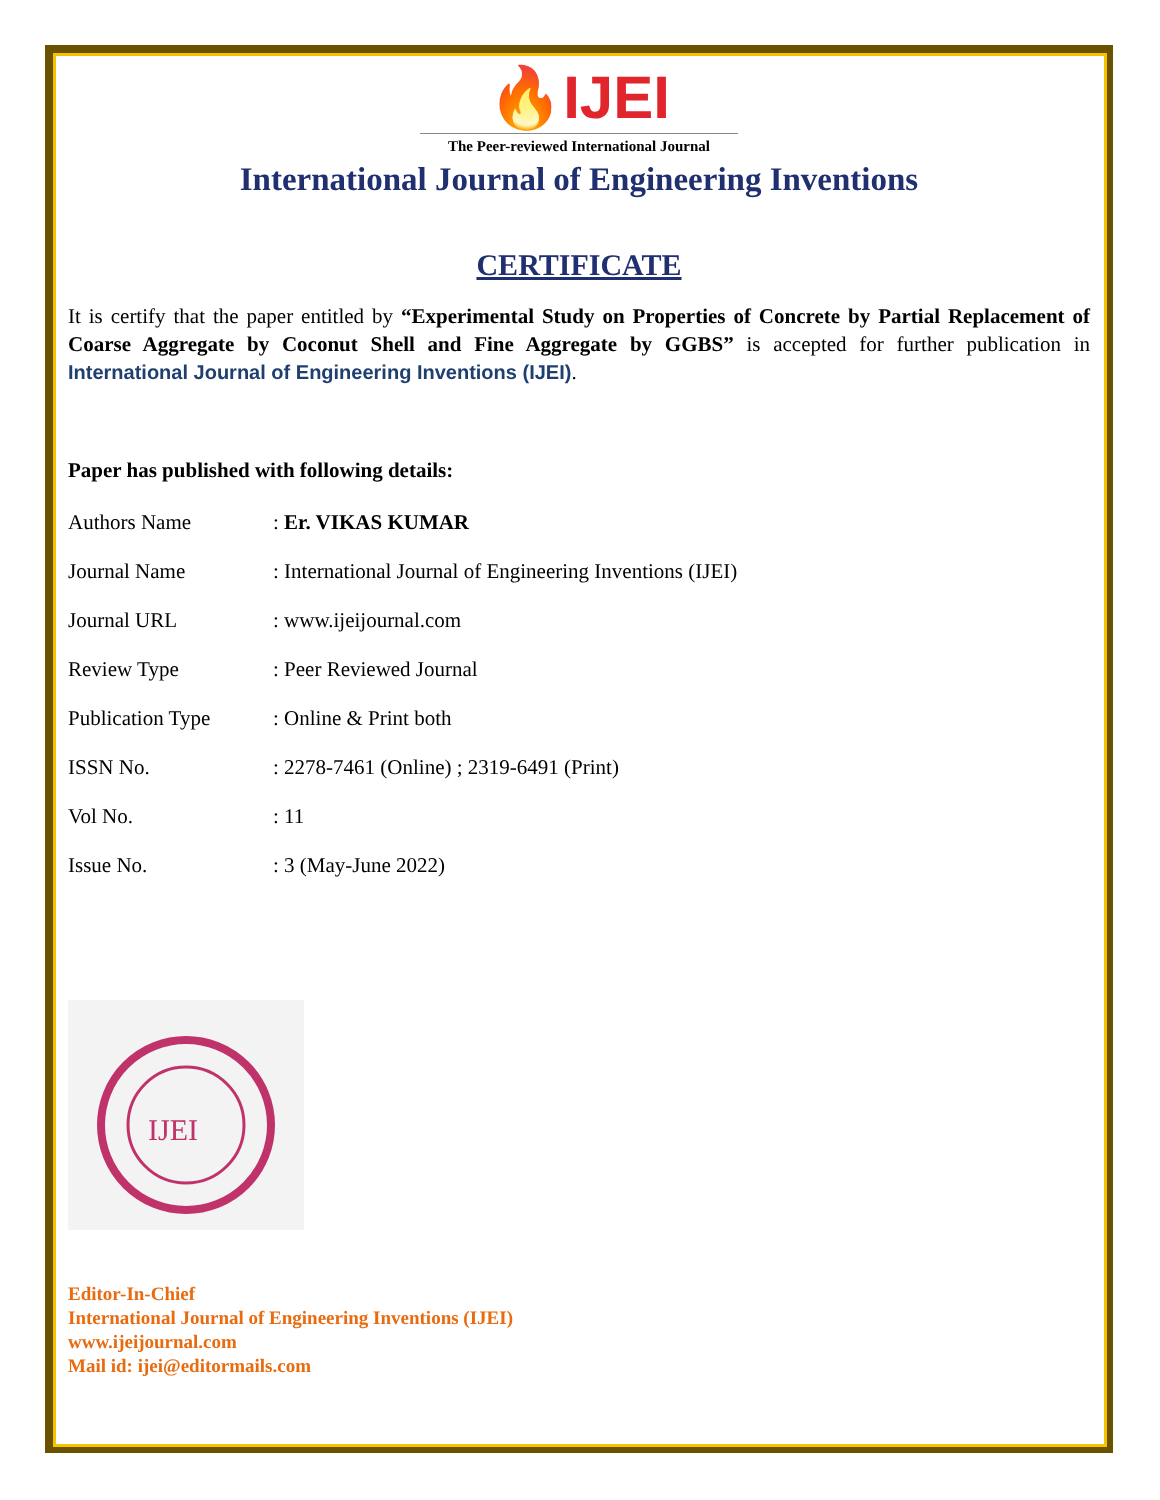🔥IJEI
The Peer-reviewed International Journal
International Journal of Engineering Inventions
CERTIFICATE
It is certify that the paper entitled by “Experimental Study on Properties of Concrete by Partial Replacement of Coarse Aggregate by Coconut Shell and Fine Aggregate by GGBS” is accepted for further publication in International Journal of Engineering Inventions (IJEI).
Paper has published with following details:
| Authors Name | : Er. VIKAS KUMAR |
| Journal Name | : International Journal of Engineering Inventions (IJEI) |
| Journal URL | : www.ijeijournal.com |
| Review Type | : Peer Reviewed Journal |
| Publication Type | : Online & Print both |
| ISSN No. | : 2278-7461 (Online) ; 2319-6491 (Print) |
| Vol No. | : 11 |
| Issue No. | : 3 (May-June 2022) |
IJEI
Editor-In-Chief
International Journal of Engineering Inventions (IJEI)
www.ijeijournal.com
Mail id: ijei@editormails.com